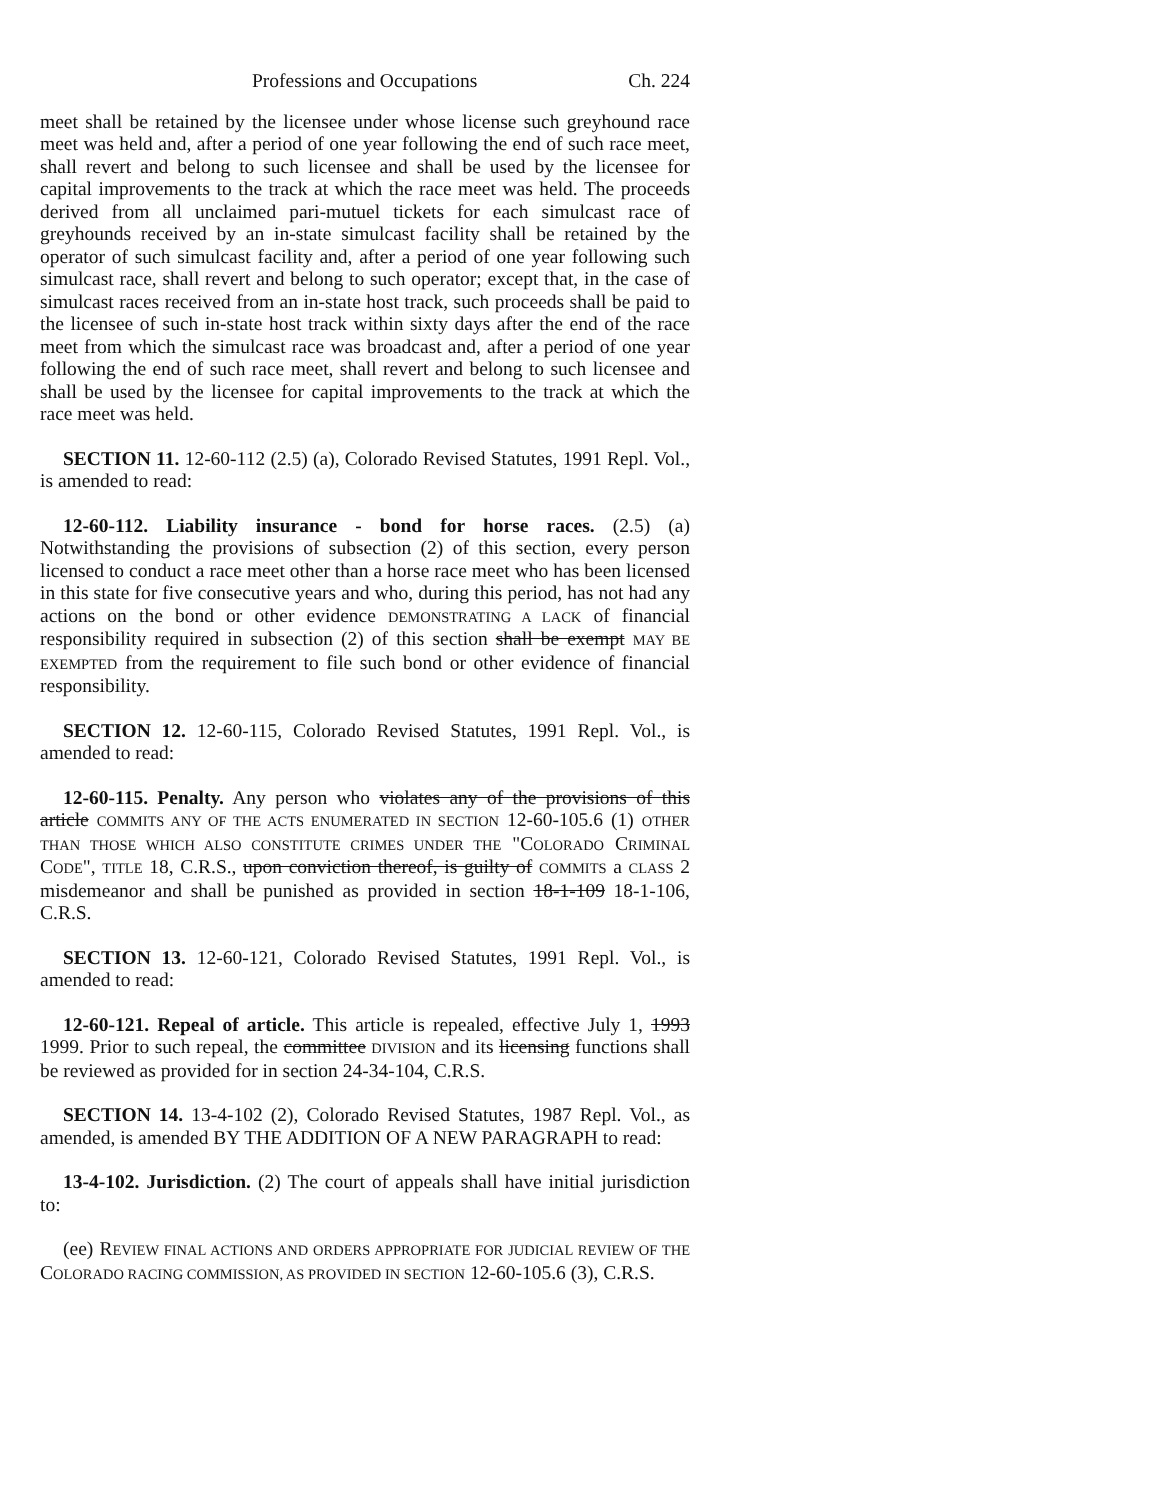Professions and Occupations Ch. 224
meet shall be retained by the licensee under whose license such greyhound race meet was held and, after a period of one year following the end of such race meet, shall revert and belong to such licensee and shall be used by the licensee for capital improvements to the track at which the race meet was held. The proceeds derived from all unclaimed pari-mutuel tickets for each simulcast race of greyhounds received by an in-state simulcast facility shall be retained by the operator of such simulcast facility and, after a period of one year following such simulcast race, shall revert and belong to such operator; except that, in the case of simulcast races received from an in-state host track, such proceeds shall be paid to the licensee of such in-state host track within sixty days after the end of the race meet from which the simulcast race was broadcast and, after a period of one year following the end of such race meet, shall revert and belong to such licensee and shall be used by the licensee for capital improvements to the track at which the race meet was held.
SECTION 11. 12-60-112 (2.5) (a), Colorado Revised Statutes, 1991 Repl. Vol., is amended to read:
12-60-112. Liability insurance - bond for horse races. (2.5) (a) Notwithstanding the provisions of subsection (2) of this section, every person licensed to conduct a race meet other than a horse race meet who has been licensed in this state for five consecutive years and who, during this period, has not had any actions on the bond or other evidence DEMONSTRATING A LACK of financial responsibility required in subsection (2) of this section shall be exempt MAY BE EXEMPTED from the requirement to file such bond or other evidence of financial responsibility.
SECTION 12. 12-60-115, Colorado Revised Statutes, 1991 Repl. Vol., is amended to read:
12-60-115. Penalty. Any person who violates any of the provisions of this article COMMITS ANY OF THE ACTS ENUMERATED IN SECTION 12-60-105.6 (1) OTHER THAN THOSE WHICH ALSO CONSTITUTE CRIMES UNDER THE "COLORADO CRIMINAL CODE", TITLE 18, C.R.S., upon conviction thereof, is guilty of COMMITS a CLASS 2 misdemeanor and shall be punished as provided in section 18-1-109 18-1-106, C.R.S.
SECTION 13. 12-60-121, Colorado Revised Statutes, 1991 Repl. Vol., is amended to read:
12-60-121. Repeal of article. This article is repealed, effective July 1, 1993 1999. Prior to such repeal, the committee DIVISION and its licensing functions shall be reviewed as provided for in section 24-34-104, C.R.S.
SECTION 14. 13-4-102 (2), Colorado Revised Statutes, 1987 Repl. Vol., as amended, is amended BY THE ADDITION OF A NEW PARAGRAPH to read:
13-4-102. Jurisdiction. (2) The court of appeals shall have initial jurisdiction to:
(ee) REVIEW FINAL ACTIONS AND ORDERS APPROPRIATE FOR JUDICIAL REVIEW OF THE COLORADO RACING COMMISSION, AS PROVIDED IN SECTION 12-60-105.6 (3), C.R.S.